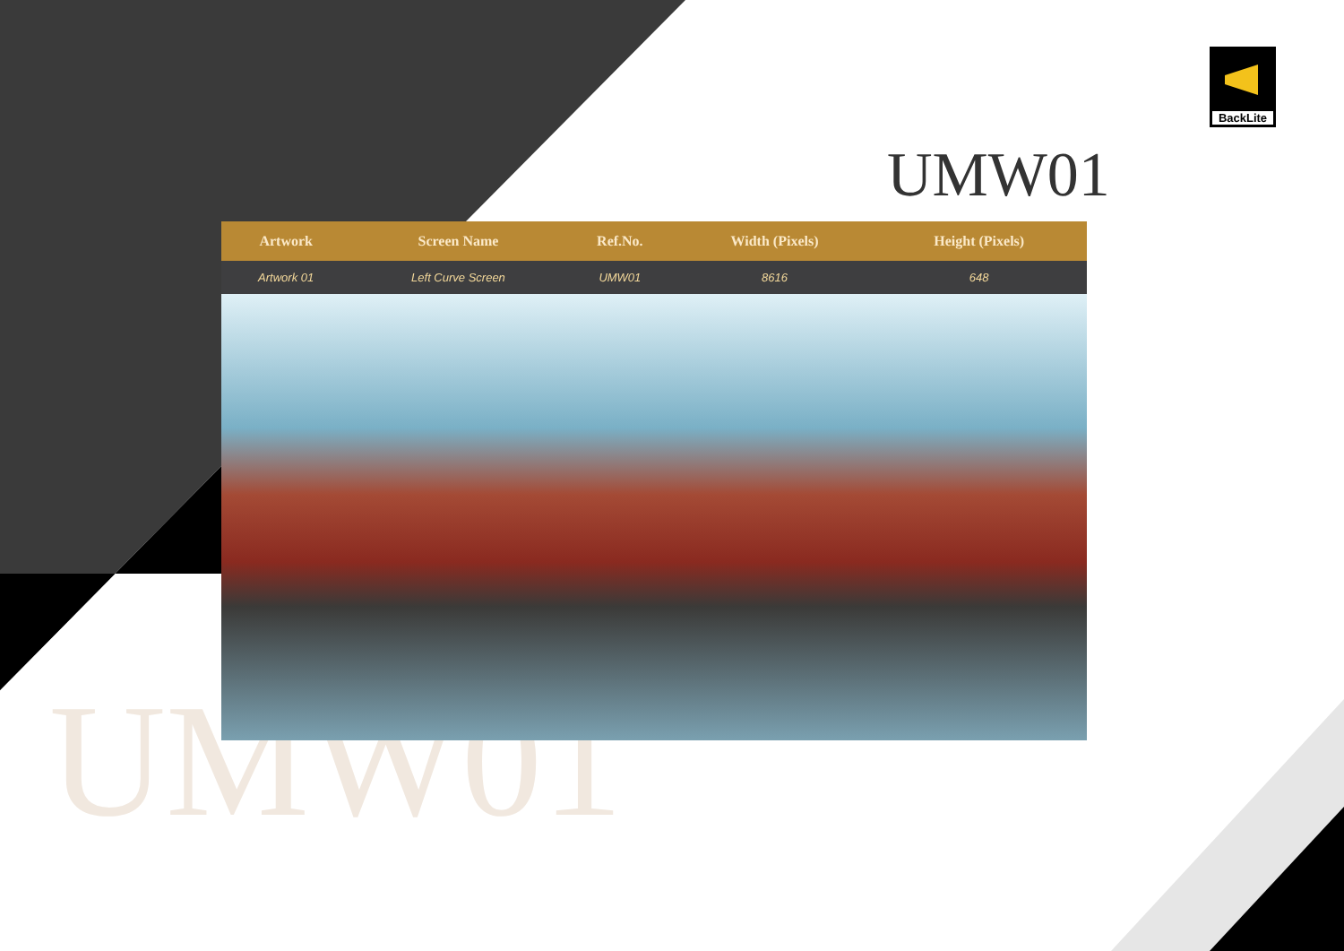BackLite
UMW01
UMW01
| Artwork | Screen Name | Ref.No. | Width (Pixels) | Height (Pixels) | |
| --- | --- | --- | --- | --- | --- |
| Artwork 01 | Left Curve Screen | UMW01 | 8616 | 648 | |